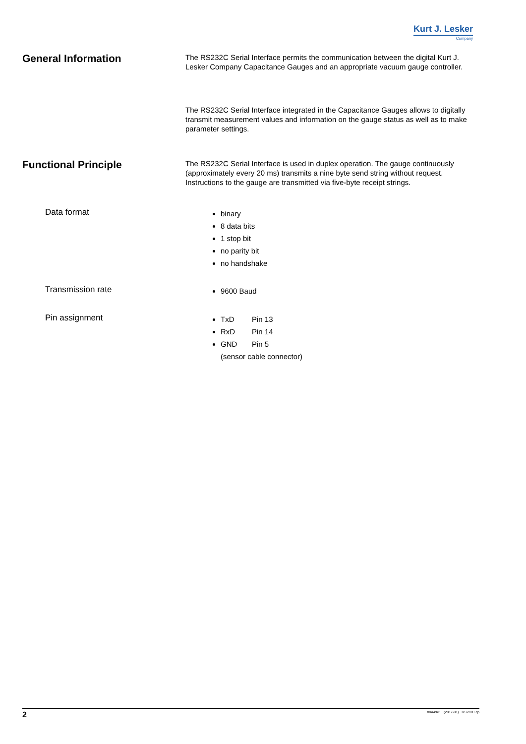Kurt J. Lesker
Company
General Information
The RS232C Serial Interface permits the communication between the digital Kurt J. Lesker Company Capacitance Gauges and an appropriate vacuum gauge controller.
The RS232C Serial Interface integrated in the Capacitance Gauges allows to digitally transmit measurement values and information on the gauge status as well as to make parameter settings.
Functional Principle
The RS232C Serial Interface is used in duplex operation. The gauge continuously (approximately every 20 ms) transmits a nine byte send string without request.
Instructions to the gauge are transmitted via five-byte receipt strings.
Data format
binary
8 data bits
1 stop bit
no parity bit
no handshake
Transmission rate
9600 Baud
Pin assignment
TxD Pin 13
RxD Pin 14
GND Pin 5
(sensor cable connector)
2 tkra49e1 (2017-01) RS232C.cp